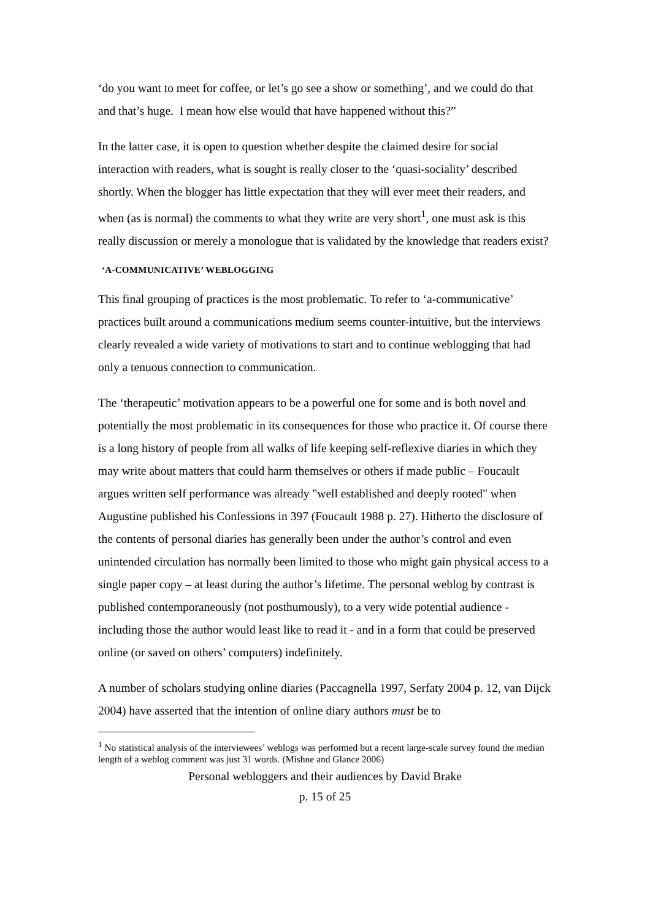‘do you want to meet for coffee, or let’s go see a show or something’, and we could do that and that’s huge. I mean how else would that have happened without this?”
In the latter case, it is open to question whether despite the claimed desire for social interaction with readers, what is sought is really closer to the ‘quasi-sociality’ described shortly. When the blogger has little expectation that they will ever meet their readers, and when (as is normal) the comments to what they write are very short<sup>1</sup>, one must ask is this really discussion or merely a monologue that is validated by the knowledge that readers exist?
‘A-COMMUNICATIVE’ WEBLOGGING
This final grouping of practices is the most problematic. To refer to ‘a-communicative’ practices built around a communications medium seems counter-intuitive, but the interviews clearly revealed a wide variety of motivations to start and to continue weblogging that had only a tenuous connection to communication.
The ‘therapeutic’ motivation appears to be a powerful one for some and is both novel and potentially the most problematic in its consequences for those who practice it. Of course there is a long history of people from all walks of life keeping self-reflexive diaries in which they may write about matters that could harm themselves or others if made public – Foucault argues written self performance was already "well established and deeply rooted" when Augustine published his Confessions in 397 (Foucault 1988 p. 27). Hitherto the disclosure of the contents of personal diaries has generally been under the author’s control and even unintended circulation has normally been limited to those who might gain physical access to a single paper copy – at least during the author’s lifetime. The personal weblog by contrast is published contemporaneously (not posthumously), to a very wide potential audience - including those the author would least like to read it - and in a form that could be preserved online (or saved on others’ computers) indefinitely.
A number of scholars studying online diaries (Paccagnella 1997, Serfaty 2004 p. 12, van Dijck 2004) have asserted that the intention of online diary authors must be to
<sup>1</sup> No statistical analysis of the interviewees’ weblogs was performed but a recent large-scale survey found the median length of a weblog comment was just 31 words. (Mishne and Glance 2006)
Personal webloggers and their audiences by David Brake
p. 15 of 25